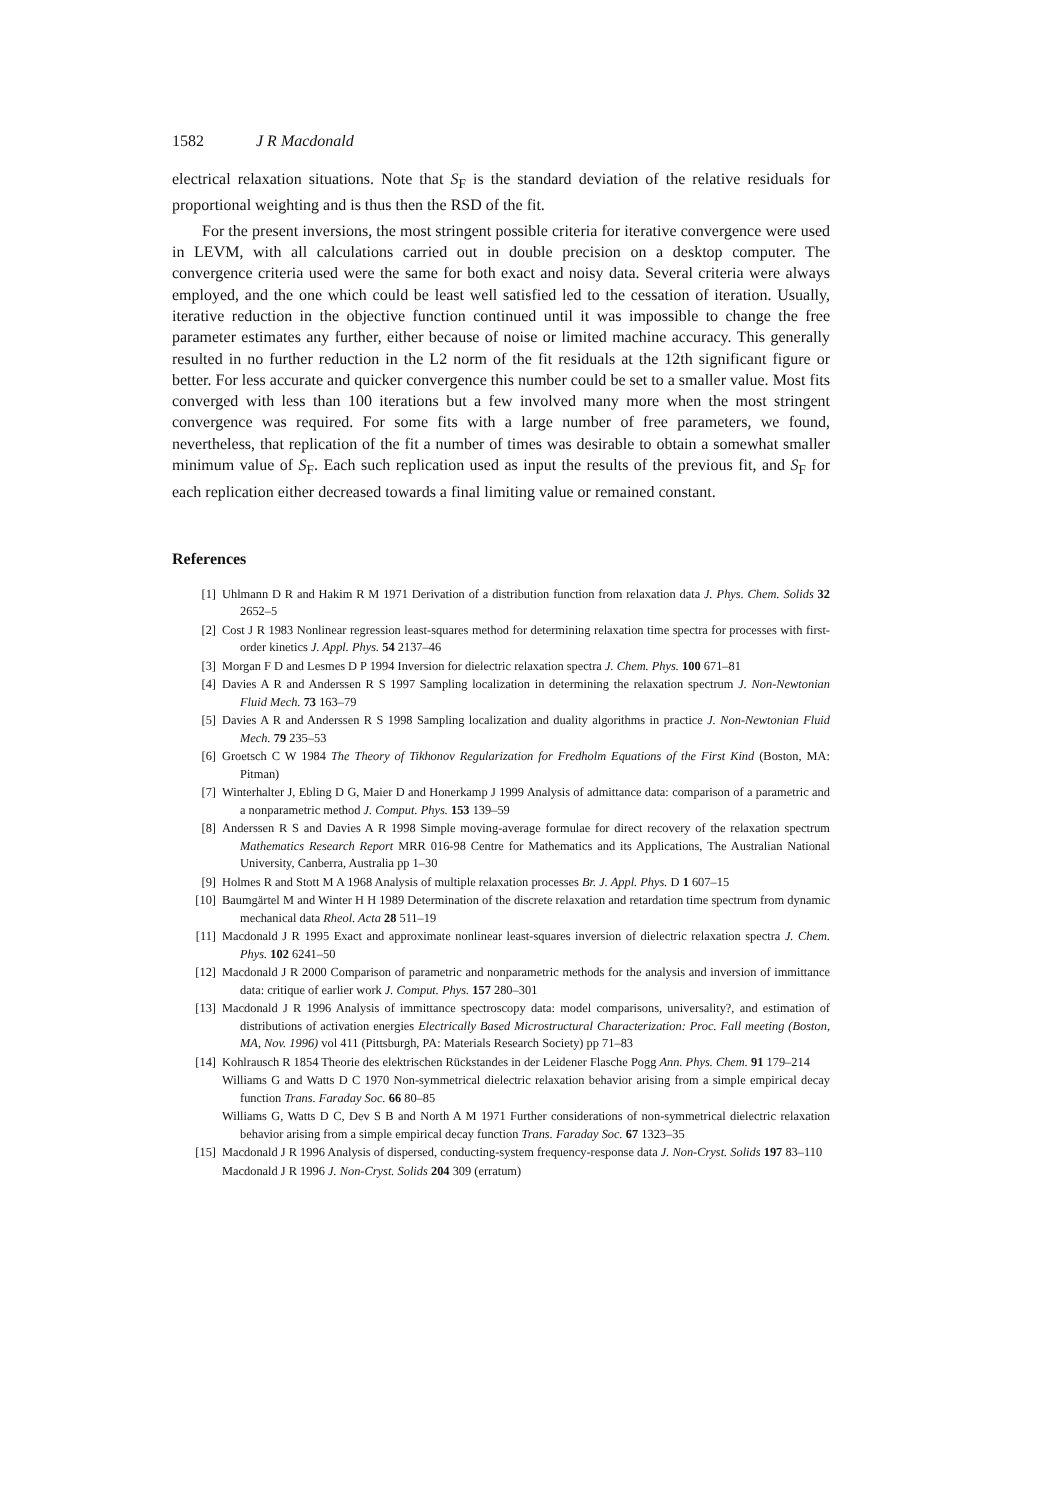1582 J R Macdonald
electrical relaxation situations. Note that S<sub>F</sub> is the standard deviation of the relative residuals for proportional weighting and is thus then the RSD of the fit.
For the present inversions, the most stringent possible criteria for iterative convergence were used in LEVM, with all calculations carried out in double precision on a desktop computer. The convergence criteria used were the same for both exact and noisy data. Several criteria were always employed, and the one which could be least well satisfied led to the cessation of iteration. Usually, iterative reduction in the objective function continued until it was impossible to change the free parameter estimates any further, either because of noise or limited machine accuracy. This generally resulted in no further reduction in the L2 norm of the fit residuals at the 12th significant figure or better. For less accurate and quicker convergence this number could be set to a smaller value. Most fits converged with less than 100 iterations but a few involved many more when the most stringent convergence was required. For some fits with a large number of free parameters, we found, nevertheless, that replication of the fit a number of times was desirable to obtain a somewhat smaller minimum value of S<sub>F</sub>. Each such replication used as input the results of the previous fit, and S<sub>F</sub> for each replication either decreased towards a final limiting value or remained constant.
References
[1] Uhlmann D R and Hakim R M 1971 Derivation of a distribution function from relaxation data J. Phys. Chem. Solids 32 2652–5
[2] Cost J R 1983 Nonlinear regression least-squares method for determining relaxation time spectra for processes with first-order kinetics J. Appl. Phys. 54 2137–46
[3] Morgan F D and Lesmes D P 1994 Inversion for dielectric relaxation spectra J. Chem. Phys. 100 671–81
[4] Davies A R and Anderssen R S 1997 Sampling localization in determining the relaxation spectrum J. Non-Newtonian Fluid Mech. 73 163–79
[5] Davies A R and Anderssen R S 1998 Sampling localization and duality algorithms in practice J. Non-Newtonian Fluid Mech. 79 235–53
[6] Groetsch C W 1984 The Theory of Tikhonov Regularization for Fredholm Equations of the First Kind (Boston, MA: Pitman)
[7] Winterhalter J, Ebling D G, Maier D and Honerkamp J 1999 Analysis of admittance data: comparison of a parametric and a nonparametric method J. Comput. Phys. 153 139–59
[8] Anderssen R S and Davies A R 1998 Simple moving-average formulae for direct recovery of the relaxation spectrum Mathematics Research Report MRR 016-98 Centre for Mathematics and its Applications, The Australian National University, Canberra, Australia pp 1–30
[9] Holmes R and Stott M A 1968 Analysis of multiple relaxation processes Br. J. Appl. Phys. D 1 607–15
[10] Baumgärtel M and Winter H H 1989 Determination of the discrete relaxation and retardation time spectrum from dynamic mechanical data Rheol. Acta 28 511–19
[11] Macdonald J R 1995 Exact and approximate nonlinear least-squares inversion of dielectric relaxation spectra J. Chem. Phys. 102 6241–50
[12] Macdonald J R 2000 Comparison of parametric and nonparametric methods for the analysis and inversion of immittance data: critique of earlier work J. Comput. Phys. 157 280–301
[13] Macdonald J R 1996 Analysis of immittance spectroscopy data: model comparisons, universality?, and estimation of distributions of activation energies Electrically Based Microstructural Characterization: Proc. Fall meeting (Boston, MA, Nov. 1996) vol 411 (Pittsburgh, PA: Materials Research Society) pp 71–83
[14] Kohlrausch R 1854 Theorie des elektrischen Rückstandes in der Leidener Flasche Pogg Ann. Phys. Chem. 91 179–214
Williams G and Watts D C 1970 Non-symmetrical dielectric relaxation behavior arising from a simple empirical decay function Trans. Faraday Soc. 66 80–85
Williams G, Watts D C, Dev S B and North A M 1971 Further considerations of non-symmetrical dielectric relaxation behavior arising from a simple empirical decay function Trans. Faraday Soc. 67 1323–35
[15] Macdonald J R 1996 Analysis of dispersed, conducting-system frequency-response data J. Non-Cryst. Solids 197 83–110
Macdonald J R 1996 J. Non-Cryst. Solids 204 309 (erratum)